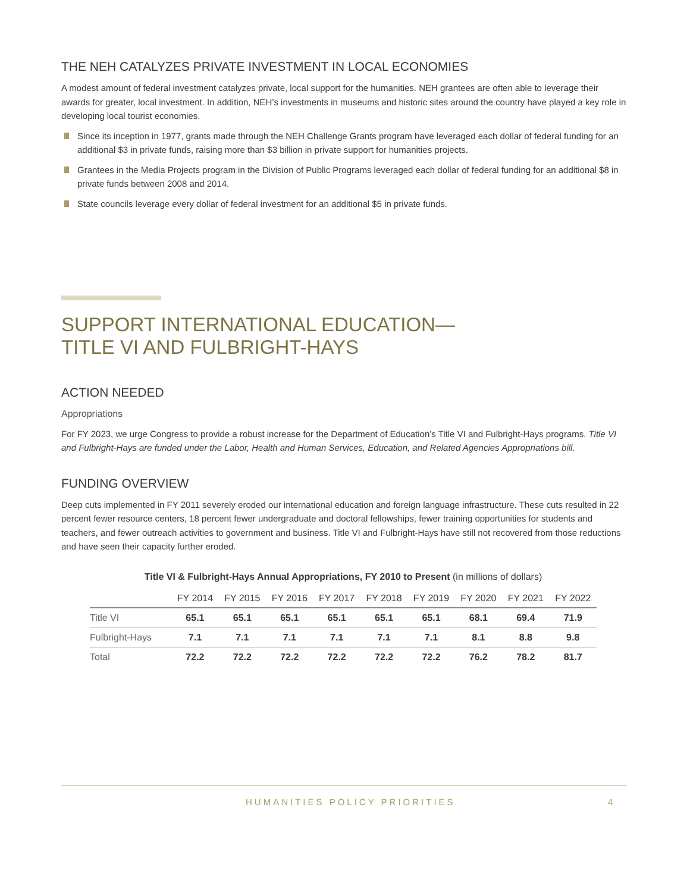THE NEH CATALYZES PRIVATE INVESTMENT IN LOCAL ECONOMIES
A modest amount of federal investment catalyzes private, local support for the humanities. NEH grantees are often able to leverage their awards for greater, local investment. In addition, NEH’s investments in museums and historic sites around the country have played a key role in developing local tourist economies.
Since its inception in 1977, grants made through the NEH Challenge Grants program have leveraged each dollar of federal funding for an additional $3 in private funds, raising more than $3 billion in private support for humanities projects.
Grantees in the Media Projects program in the Division of Public Programs leveraged each dollar of federal funding for an additional $8 in private funds between 2008 and 2014.
State councils leverage every dollar of federal investment for an additional $5 in private funds.
SUPPORT INTERNATIONAL EDUCATION—
TITLE VI AND FULBRIGHT-HAYS
ACTION NEEDED
Appropriations
For FY 2023, we urge Congress to provide a robust increase for the Department of Education’s Title VI and Fulbright-Hays programs. Title VI and Fulbright-Hays are funded under the Labor, Health and Human Services, Education, and Related Agencies Appropriations bill.
FUNDING OVERVIEW
Deep cuts implemented in FY 2011 severely eroded our international education and foreign language infrastructure. These cuts resulted in 22 percent fewer resource centers, 18 percent fewer undergraduate and doctoral fellowships, fewer training opportunities for students and teachers, and fewer outreach activities to government and business. Title VI and Fulbright-Hays have still not recovered from those reductions and have seen their capacity further eroded.
Title VI & Fulbright-Hays Annual Appropriations, FY 2010 to Present (in millions of dollars)
| | FY 2014 | FY 2015 | FY 2016 | FY 2017 | FY 2018 | FY 2019 | FY 2020 | FY 2021 | FY 2022 |
| --- | --- | --- | --- | --- | --- | --- | --- | --- | --- |
| Title VI | 65.1 | 65.1 | 65.1 | 65.1 | 65.1 | 65.1 | 68.1 | 69.4 | 71.9 |
| Fulbright-Hays | 7.1 | 7.1 | 7.1 | 7.1 | 7.1 | 7.1 | 8.1 | 8.8 | 9.8 |
| Total | 72.2 | 72.2 | 72.2 | 72.2 | 72.2 | 72.2 | 76.2 | 78.2 | 81.7 |
HUMANITIES POLICY PRIORITIES 4